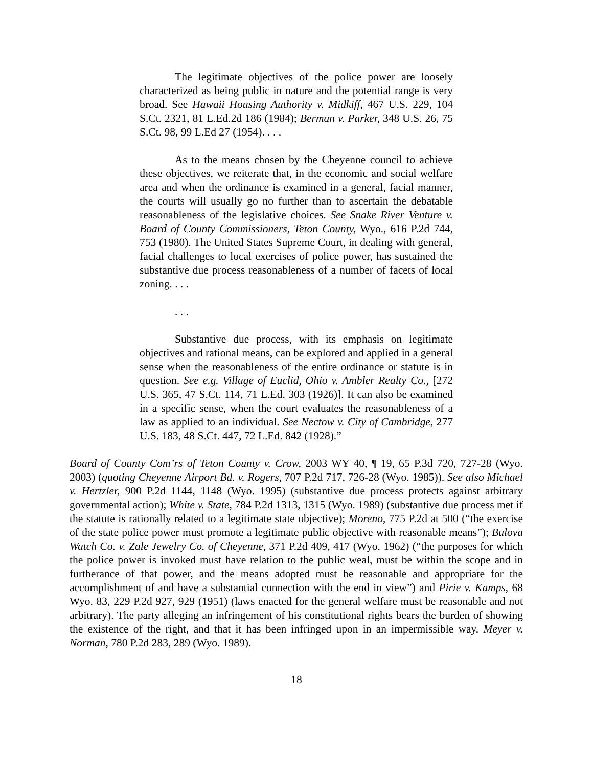The legitimate objectives of the police power are loosely characterized as being public in nature and the potential range is very broad. See Hawaii Housing Authority v. Midkiff, 467 U.S. 229, 104 S.Ct. 2321, 81 L.Ed.2d 186 (1984); Berman v. Parker, 348 U.S. 26, 75 S.Ct. 98, 99 L.Ed 27 (1954). . . .
As to the means chosen by the Cheyenne council to achieve these objectives, we reiterate that, in the economic and social welfare area and when the ordinance is examined in a general, facial manner, the courts will usually go no further than to ascertain the debatable reasonableness of the legislative choices. See Snake River Venture v. Board of County Commissioners, Teton County, Wyo., 616 P.2d 744, 753 (1980). The United States Supreme Court, in dealing with general, facial challenges to local exercises of police power, has sustained the substantive due process reasonableness of a number of facets of local zoning. . . .
. . .
Substantive due process, with its emphasis on legitimate objectives and rational means, can be explored and applied in a general sense when the reasonableness of the entire ordinance or statute is in question. See e.g. Village of Euclid, Ohio v. Ambler Realty Co., [272 U.S. 365, 47 S.Ct. 114, 71 L.Ed. 303 (1926)]. It can also be examined in a specific sense, when the court evaluates the reasonableness of a law as applied to an individual. See Nectow v. City of Cambridge, 277 U.S. 183, 48 S.Ct. 447, 72 L.Ed. 842 (1928).”
Board of County Com’rs of Teton County v. Crow, 2003 WY 40, ¶ 19, 65 P.3d 720, 727-28 (Wyo. 2003) (quoting Cheyenne Airport Bd. v. Rogers, 707 P.2d 717, 726-28 (Wyo. 1985)). See also Michael v. Hertzler, 900 P.2d 1144, 1148 (Wyo. 1995) (substantive due process protects against arbitrary governmental action); White v. State, 784 P.2d 1313, 1315 (Wyo. 1989) (substantive due process met if the statute is rationally related to a legitimate state objective); Moreno, 775 P.2d at 500 (“the exercise of the state police power must promote a legitimate public objective with reasonable means”); Bulova Watch Co. v. Zale Jewelry Co. of Cheyenne, 371 P.2d 409, 417 (Wyo. 1962) (“the purposes for which the police power is invoked must have relation to the public weal, must be within the scope and in furtherance of that power, and the means adopted must be reasonable and appropriate for the accomplishment of and have a substantial connection with the end in view”) and Pirie v. Kamps, 68 Wyo. 83, 229 P.2d 927, 929 (1951) (laws enacted for the general welfare must be reasonable and not arbitrary). The party alleging an infringement of his constitutional rights bears the burden of showing the existence of the right, and that it has been infringed upon in an impermissible way. Meyer v. Norman, 780 P.2d 283, 289 (Wyo. 1989).
18